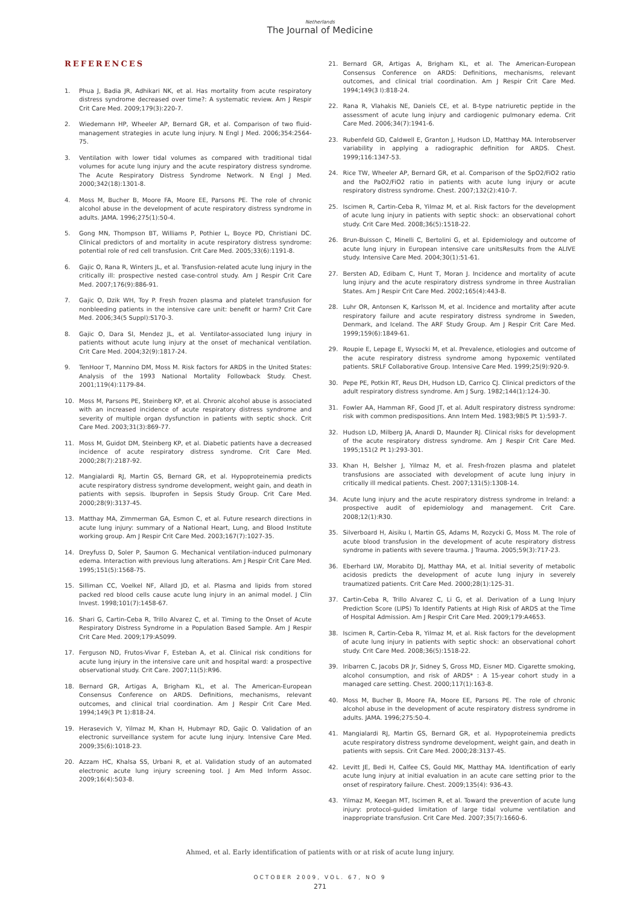Netherlands
The Journal of Medicine
REFERENCES
1. Phua J, Badia JR, Adhikari NK, et al. Has mortality from acute respiratory distress syndrome decreased over time?: A systematic review. Am J Respir Crit Care Med. 2009;179(3):220-7.
2. Wiedemann HP, Wheeler AP, Bernard GR, et al. Comparison of two fluid-management strategies in acute lung injury. N Engl J Med. 2006;354:2564-75.
3. Ventilation with lower tidal volumes as compared with traditional tidal volumes for acute lung injury and the acute respiratory distress syndrome. The Acute Respiratory Distress Syndrome Network. N Engl J Med. 2000;342(18):1301-8.
4. Moss M, Bucher B, Moore FA, Moore EE, Parsons PE. The role of chronic alcohol abuse in the development of acute respiratory distress syndrome in adults. JAMA. 1996;275(1):50-4.
5. Gong MN, Thompson BT, Williams P, Pothier L, Boyce PD, Christiani DC. Clinical predictors of and mortality in acute respiratory distress syndrome: potential role of red cell transfusion. Crit Care Med. 2005;33(6):1191-8.
6. Gajic O, Rana R, Winters JL, et al. Transfusion-related acute lung injury in the critically ill: prospective nested case-control study. Am J Respir Crit Care Med. 2007;176(9):886-91.
7. Gajic O, Dzik WH, Toy P. Fresh frozen plasma and platelet transfusion for nonbleeding patients in the intensive care unit: benefit or harm? Crit Care Med. 2006;34(5 Suppl):S170-3.
8. Gajic O, Dara SI, Mendez JL, et al. Ventilator-associated lung injury in patients without acute lung injury at the onset of mechanical ventilation. Crit Care Med. 2004;32(9):1817-24.
9. TenHoor T, Mannino DM, Moss M. Risk factors for ARDS in the United States: Analysis of the 1993 National Mortality Followback Study. Chest. 2001;119(4):1179-84.
10. Moss M, Parsons PE, Steinberg KP, et al. Chronic alcohol abuse is associated with an increased incidence of acute respiratory distress syndrome and severity of multiple organ dysfunction in patients with septic shock. Crit Care Med. 2003;31(3):869-77.
11. Moss M, Guidot DM, Steinberg KP, et al. Diabetic patients have a decreased incidence of acute respiratory distress syndrome. Crit Care Med. 2000;28(7):2187-92.
12. Mangialardi RJ, Martin GS, Bernard GR, et al. Hypoproteinemia predicts acute respiratory distress syndrome development, weight gain, and death in patients with sepsis. Ibuprofen in Sepsis Study Group. Crit Care Med. 2000;28(9):3137-45.
13. Matthay MA, Zimmerman GA, Esmon C, et al. Future research directions in acute lung injury: summary of a National Heart, Lung, and Blood Institute working group. Am J Respir Crit Care Med. 2003;167(7):1027-35.
14. Dreyfuss D, Soler P, Saumon G. Mechanical ventilation-induced pulmonary edema. Interaction with previous lung alterations. Am J Respir Crit Care Med. 1995;151(5):1568-75.
15. Silliman CC, Voelkel NF, Allard JD, et al. Plasma and lipids from stored packed red blood cells cause acute lung injury in an animal model. J Clin Invest. 1998;101(7):1458-67.
16. Shari G, Cartin-Ceba R, Trillo Alvarez C, et al. Timing to the Onset of Acute Respiratory Distress Syndrome in a Population Based Sample. Am J Respir Crit Care Med. 2009;179:A5099.
17. Ferguson ND, Frutos-Vivar F, Esteban A, et al. Clinical risk conditions for acute lung injury in the intensive care unit and hospital ward: a prospective observational study. Crit Care. 2007;11(5):R96.
18. Bernard GR, Artigas A, Brigham KL, et al. The American-European Consensus Conference on ARDS. Definitions, mechanisms, relevant outcomes, and clinical trial coordination. Am J Respir Crit Care Med. 1994;149(3 Pt 1):818-24.
19. Herasevich V, Yilmaz M, Khan H, Hubmayr RD, Gajic O. Validation of an electronic surveillance system for acute lung injury. Intensive Care Med. 2009;35(6):1018-23.
20. Azzam HC, Khalsa SS, Urbani R, et al. Validation study of an automated electronic acute lung injury screening tool. J Am Med Inform Assoc. 2009;16(4):503-8.
21. Bernard GR, Artigas A, Brigham KL, et al. The American-European Consensus Conference on ARDS: Definitions, mechanisms, relevant outcomes, and clinical trial coordination. Am J Respir Crit Care Med. 1994;149(3 I):818-24.
22. Rana R, Vlahakis NE, Daniels CE, et al. B-type natriuretic peptide in the assessment of acute lung injury and cardiogenic pulmonary edema. Crit Care Med. 2006;34(7):1941-6.
23. Rubenfeld GD, Caldwell E, Granton J, Hudson LD, Matthay MA. Interobserver variability in applying a radiographic definition for ARDS. Chest. 1999;116:1347-53.
24. Rice TW, Wheeler AP, Bernard GR, et al. Comparison of the SpO2/FiO2 ratio and the PaO2/FiO2 ratio in patients with acute lung injury or acute respiratory distress syndrome. Chest. 2007;132(2):410-7.
25. Iscimen R, Cartin-Ceba R, Yilmaz M, et al. Risk factors for the development of acute lung injury in patients with septic shock: an observational cohort study. Crit Care Med. 2008;36(5):1518-22.
26. Brun-Buisson C, Minelli C, Bertolini G, et al. Epidemiology and outcome of acute lung injury in European intensive care unitsResults from the ALIVE study. Intensive Care Med. 2004;30(1):51-61.
27. Bersten AD, Edibam C, Hunt T, Moran J. Incidence and mortality of acute lung injury and the acute respiratory distress syndrome in three Australian States. Am J Respir Crit Care Med. 2002;165(4):443-8.
28. Luhr OR, Antonsen K, Karlsson M, et al. Incidence and mortality after acute respiratory failure and acute respiratory distress syndrome in Sweden, Denmark, and Iceland. The ARF Study Group. Am J Respir Crit Care Med. 1999;159(6):1849-61.
29. Roupie E, Lepage E, Wysocki M, et al. Prevalence, etiologies and outcome of the acute respiratory distress syndrome among hypoxemic ventilated patients. SRLF Collaborative Group. Intensive Care Med. 1999;25(9):920-9.
30. Pepe PE, Potkin RT, Reus DH, Hudson LD, Carrico CJ. Clinical predictors of the adult respiratory distress syndrome. Am J Surg. 1982;144(1):124-30.
31. Fowler AA, Hamman RF, Good JT, et al. Adult respiratory distress syndrome: risk with common predispositions. Ann Intern Med. 1983;98(5 Pt 1):593-7.
32. Hudson LD, Milberg JA, Anardi D, Maunder RJ. Clinical risks for development of the acute respiratory distress syndrome. Am J Respir Crit Care Med. 1995;151(2 Pt 1):293-301.
33. Khan H, Belsher J, Yilmaz M, et al. Fresh-frozen plasma and platelet transfusions are associated with development of acute lung injury in critically ill medical patients. Chest. 2007;131(5):1308-14.
34. Acute lung injury and the acute respiratory distress syndrome in Ireland: a prospective audit of epidemiology and management. Crit Care. 2008;12(1):R30.
35. Silverboard H, Aisiku I, Martin GS, Adams M, Rozycki G, Moss M. The role of acute blood transfusion in the development of acute respiratory distress syndrome in patients with severe trauma. J Trauma. 2005;59(3):717-23.
36. Eberhard LW, Morabito DJ, Matthay MA, et al. Initial severity of metabolic acidosis predicts the development of acute lung injury in severely traumatized patients. Crit Care Med. 2000;28(1):125-31.
37. Cartin-Ceba R, Trillo Alvarez C, Li G, et al. Derivation of a Lung Injury Prediction Score (LIPS) To Identify Patients at High Risk of ARDS at the Time of Hospital Admission. Am J Respir Crit Care Med. 2009;179:A4653.
38. Iscimen R, Cartin-Ceba R, Yilmaz M, et al. Risk factors for the development of acute lung injury in patients with septic shock: an observational cohort study. Crit Care Med. 2008;36(5):1518-22.
39. Iribarren C, Jacobs DR Jr, Sidney S, Gross MD, Eisner MD. Cigarette smoking, alcohol consumption, and risk of ARDS* : A 15-year cohort study in a managed care setting. Chest. 2000;117(1):163-8.
40. Moss M, Bucher B, Moore FA, Moore EE, Parsons PE. The role of chronic alcohol abuse in the development of acute respiratory distress syndrome in adults. JAMA. 1996;275:50-4.
41. Mangialardi RJ, Martin GS, Bernard GR, et al. Hypoproteinemia predicts acute respiratory distress syndrome development, weight gain, and death in patients with sepsis. Crit Care Med. 2000;28:3137-45.
42. Levitt JE, Bedi H, Calfee CS, Gould MK, Matthay MA. Identification of early acute lung injury at initial evaluation in an acute care setting prior to the onset of respiratory failure. Chest. 2009;135(4): 936-43.
43. Yilmaz M, Keegan MT, Iscimen R, et al. Toward the prevention of acute lung injury: protocol-guided limitation of large tidal volume ventilation and inappropriate transfusion. Crit Care Med. 2007;35(7):1660-6.
Ahmed, et al. Early identification of patients with or at risk of acute lung injury.
OCTOBER 2009, VOL. 67, NO 9
271